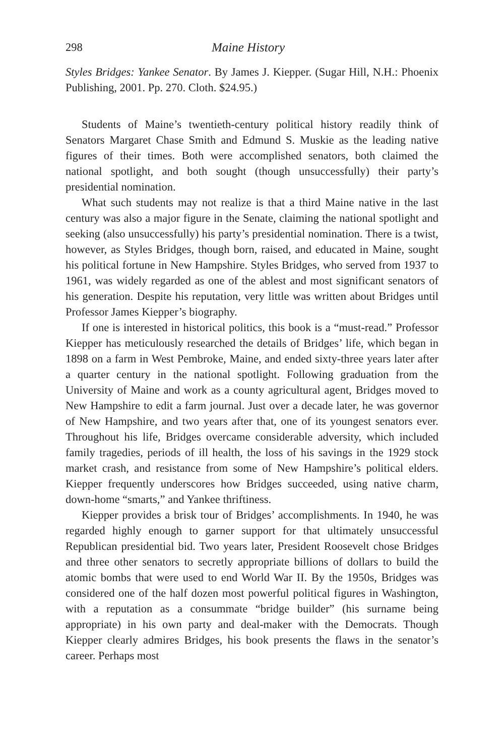298 Maine History
Styles Bridges: Yankee Senator. By James J. Kiepper. (Sugar Hill, N.H.: Phoenix Publishing, 2001. Pp. 270. Cloth. $24.95.)
Students of Maine’s twentieth-century political history readily think of Senators Margaret Chase Smith and Edmund S. Muskie as the leading native figures of their times. Both were accomplished senators, both claimed the national spotlight, and both sought (though unsuccessfully) their party’s presidential nomination.
What such students may not realize is that a third Maine native in the last century was also a major figure in the Senate, claiming the national spotlight and seeking (also unsuccessfully) his party’s presidential nomination. There is a twist, however, as Styles Bridges, though born, raised, and educated in Maine, sought his political fortune in New Hampshire. Styles Bridges, who served from 1937 to 1961, was widely regarded as one of the ablest and most significant senators of his generation. Despite his reputation, very little was written about Bridges until Professor James Kiepper’s biography.
If one is interested in historical politics, this book is a “must-read.” Professor Kiepper has meticulously researched the details of Bridges’ life, which began in 1898 on a farm in West Pembroke, Maine, and ended sixty-three years later after a quarter century in the national spotlight. Following graduation from the University of Maine and work as a county agricultural agent, Bridges moved to New Hampshire to edit a farm journal. Just over a decade later, he was governor of New Hampshire, and two years after that, one of its youngest senators ever. Throughout his life, Bridges overcame considerable adversity, which included family tragedies, periods of ill health, the loss of his savings in the 1929 stock market crash, and resistance from some of New Hampshire’s political elders. Kiepper frequently underscores how Bridges succeeded, using native charm, down-home “smarts,” and Yankee thriftiness.
Kiepper provides a brisk tour of Bridges’ accomplishments. In 1940, he was regarded highly enough to garner support for that ultimately unsuccessful Republican presidential bid. Two years later, President Roosevelt chose Bridges and three other senators to secretly appropriate billions of dollars to build the atomic bombs that were used to end World War II. By the 1950s, Bridges was considered one of the half dozen most powerful political figures in Washington, with a reputation as a consummate “bridge builder” (his surname being appropriate) in his own party and deal-maker with the Democrats. Though Kiepper clearly admires Bridges, his book presents the flaws in the senator’s career. Perhaps most